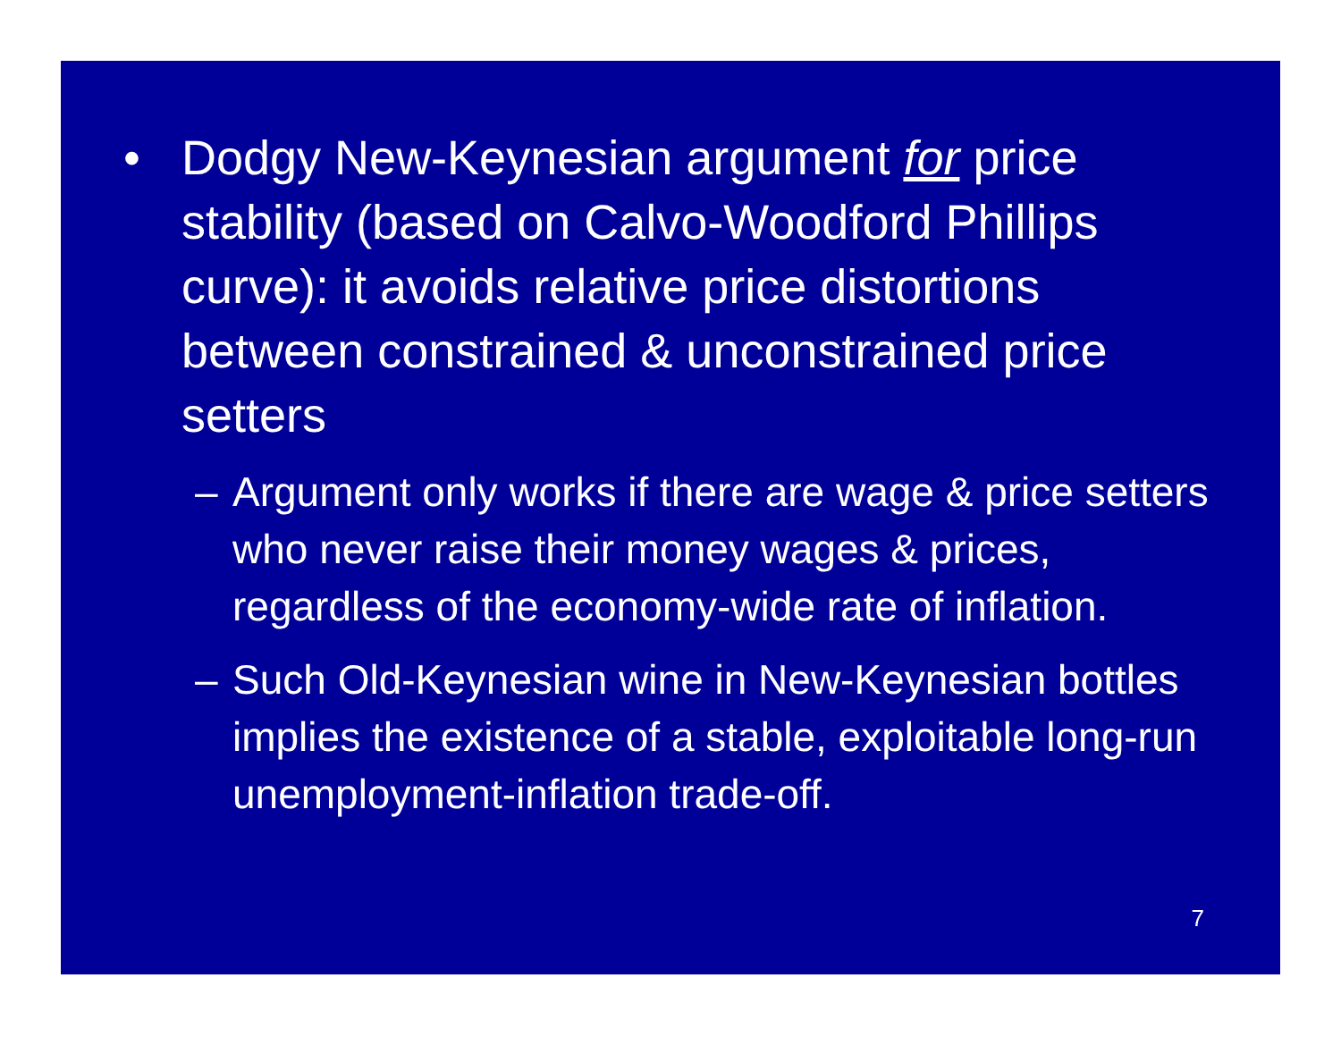• Dodgy New-Keynesian argument for price stability (based on Calvo-Woodford Phillips curve): it avoids relative price distortions between constrained & unconstrained price setters
– Argument only works if there are wage & price setters who never raise their money wages & prices, regardless of the economy-wide rate of inflation.
– Such Old-Keynesian wine in New-Keynesian bottles implies the existence of a stable, exploitable long-run unemployment-inflation trade-off.
7